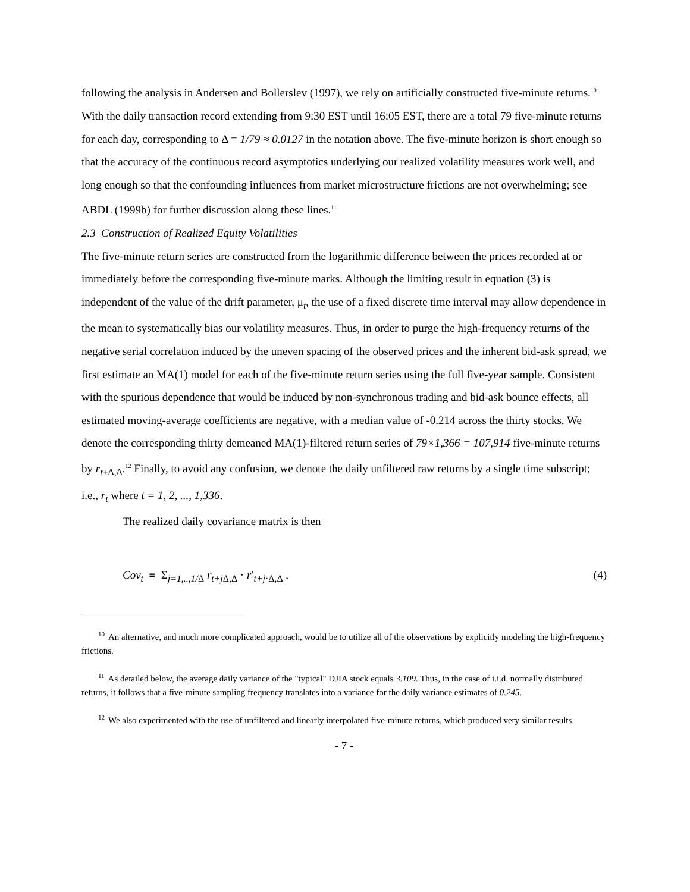following the analysis in Andersen and Bollerslev (1997), we rely on artificially constructed five-minute returns.<sup>10</sup> With the daily transaction record extending from 9:30 EST until 16:05 EST, there are a total 79 five-minute returns for each day, corresponding to Δ = 1/79 ≈ 0.0127 in the notation above. The five-minute horizon is short enough so that the accuracy of the continuous record asymptotics underlying our realized volatility measures work well, and long enough so that the confounding influences from market microstructure frictions are not overwhelming; see ABDL (1999b) for further discussion along these lines.<sup>11</sup>
2.3 Construction of Realized Equity Volatilities
The five-minute return series are constructed from the logarithmic difference between the prices recorded at or immediately before the corresponding five-minute marks. Although the limiting result in equation (3) is independent of the value of the drift parameter, μ<sub>t</sub>, the use of a fixed discrete time interval may allow dependence in the mean to systematically bias our volatility measures. Thus, in order to purge the high-frequency returns of the negative serial correlation induced by the uneven spacing of the observed prices and the inherent bid-ask spread, we first estimate an MA(1) model for each of the five-minute return series using the full five-year sample. Consistent with the spurious dependence that would be induced by non-synchronous trading and bid-ask bounce effects, all estimated moving-average coefficients are negative, with a median value of -0.214 across the thirty stocks. We denote the corresponding thirty demeaned MA(1)-filtered return series of 79×1,366 = 107,914 five-minute returns by r<sub>t+Δ,Δ</sub>.<sup>12</sup> Finally, to avoid any confusion, we denote the daily unfiltered raw returns by a single time subscript; i.e., r<sub>t</sub> where t = 1, 2, ..., 1,336.
The realized daily covariance matrix is then
Cov<sub>t</sub> ≡ Σ<sub>j=1,..,1/Δ</sub> r<sub>t+j Δ,Δ</sub> · r′<sub>t+j·Δ,Δ</sub> , (4)
<sup>10</sup> An alternative, and much more complicated approach, would be to utilize all of the observations by explicitly modeling the high-frequency frictions.
<sup>11</sup> As detailed below, the average daily variance of the "typical" DJIA stock equals 3.109. Thus, in the case of i.i.d. normally distributed returns, it follows that a five-minute sampling frequency translates into a variance for the daily variance estimates of 0.245.
<sup>12</sup> We also experimented with the use of unfiltered and linearly interpolated five-minute returns, which produced very similar results.
- 7 -